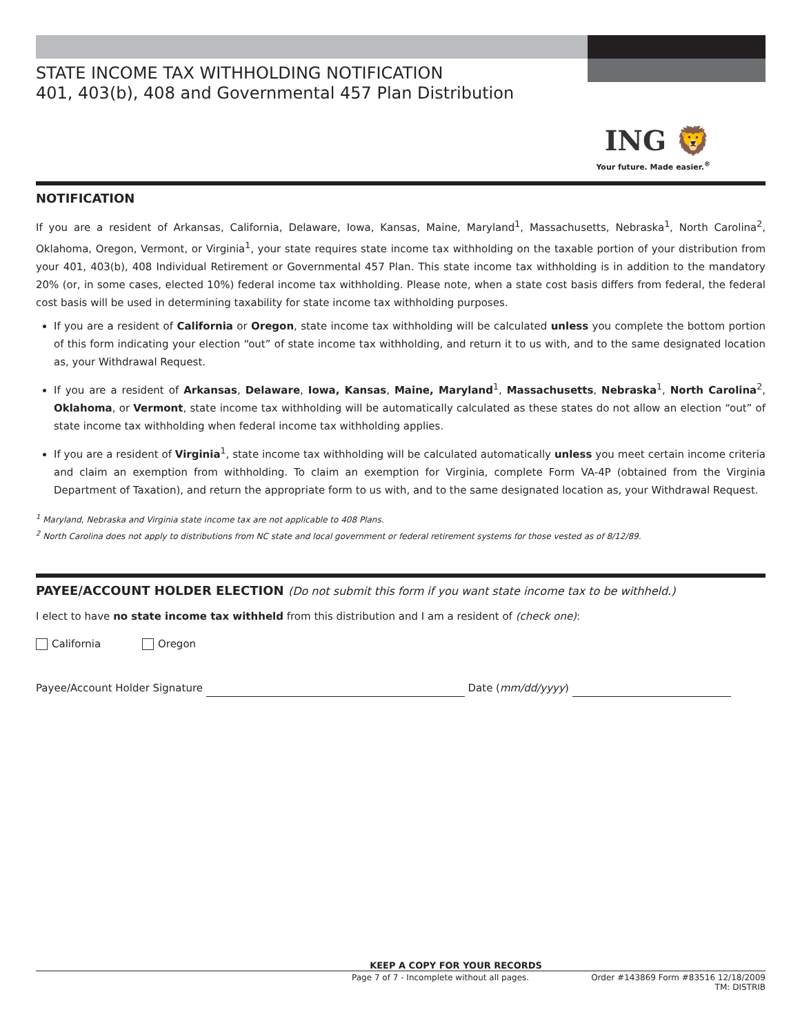STATE INCOME TAX WITHHOLDING NOTIFICATION
401, 403(b), 408 and Governmental 457 Plan Distribution
ING 🦁
Your future. Made easier.<sup>®</sup>
NOTIFICATION
If you are a resident of Arkansas, California, Delaware, Iowa, Kansas, Maine, Maryland<sup>1</sup>, Massachusetts, Nebraska<sup>1</sup>, North Carolina<sup>2</sup>, Oklahoma, Oregon, Vermont, or Virginia<sup>1</sup>, your state requires state income tax withholding on the taxable portion of your distribution from your 401, 403(b), 408 Individual Retirement or Governmental 457 Plan. This state income tax withholding is in addition to the mandatory 20% (or, in some cases, elected 10%) federal income tax withholding. Please note, when a state cost basis differs from federal, the federal cost basis will be used in determining taxability for state income tax withholding purposes.
If you are a resident of California or Oregon, state income tax withholding will be calculated unless you complete the bottom portion of this form indicating your election “out” of state income tax withholding, and return it to us with, and to the same designated location as, your Withdrawal Request.
If you are a resident of Arkansas, Delaware, Iowa, Kansas, Maine, Maryland<sup>1</sup>, Massachusetts, Nebraska<sup>1</sup>, North Carolina<sup>2</sup>, Oklahoma, or Vermont, state income tax withholding will be automatically calculated as these states do not allow an election “out” of state income tax withholding when federal income tax withholding applies.
If you are a resident of Virginia<sup>1</sup>, state income tax withholding will be calculated automatically unless you meet certain income criteria and claim an exemption from withholding. To claim an exemption for Virginia, complete Form VA-4P (obtained from the Virginia Department of Taxation), and return the appropriate form to us with, and to the same designated location as, your Withdrawal Request.
<sup>1</sup> Maryland, Nebraska and Virginia state income tax are not applicable to 408 Plans.
<sup>2</sup> North Carolina does not apply to distributions from NC state and local government or federal retirement systems for those vested as of 8/12/89.
PAYEE/ACCOUNT HOLDER ELECTION (Do not submit this form if you want state income tax to be withheld.)
I elect to have no state income tax withheld from this distribution and I am a resident of (check one):
California Oregon
Payee/Account Holder Signature Date (mm/dd/yyyy)
KEEP A COPY FOR YOUR RECORDS
Page 7 of 7 - Incomplete without all pages. Order #143869 Form #83516 12/18/2009
TM: DISTRIB